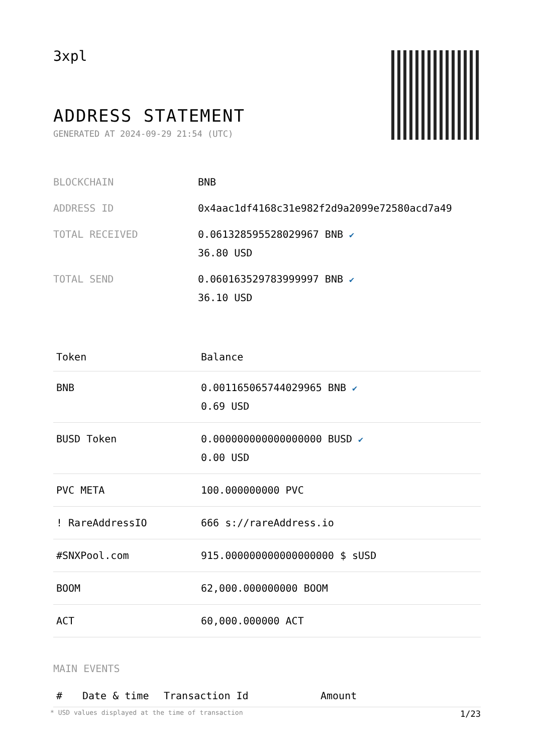3xpl
ADDRESS STATEMENT
GENERATED AT 2024-09-29 21:54 (UTC)
| BLOCKCHAIN | BNB |
| ADDRESS ID | 0x4aac1df4168c31e982f2d9a2099e72580acd7a49 |
| TOTAL RECEIVED | 0.061328595528029967 BNB ✔ 36.80 USD |
| TOTAL SEND | 0.060163529783999997 BNB ✔ 36.10 USD |
| Token | Balance |
| --- | --- |
| BNB | 0.001165065744029965 BNB ✔ 0.69 USD |
| BUSD Token | 0.000000000000000000 BUSD ✔ 0.00 USD |
| PVC META | 100.000000000 PVC |
| ! RareAddressIO | 666 s://rareAddress.io |
| #SNXPool.com | 915.000000000000000000 $ sUSD |
| BOOM | 62,000.000000000 BOOM |
| ACT | 60,000.000000 ACT |
MAIN EVENTS
| # | Date & time | Transaction Id | Amount |
| --- | --- | --- | --- |
* USD values displayed at the time of transaction 1/23